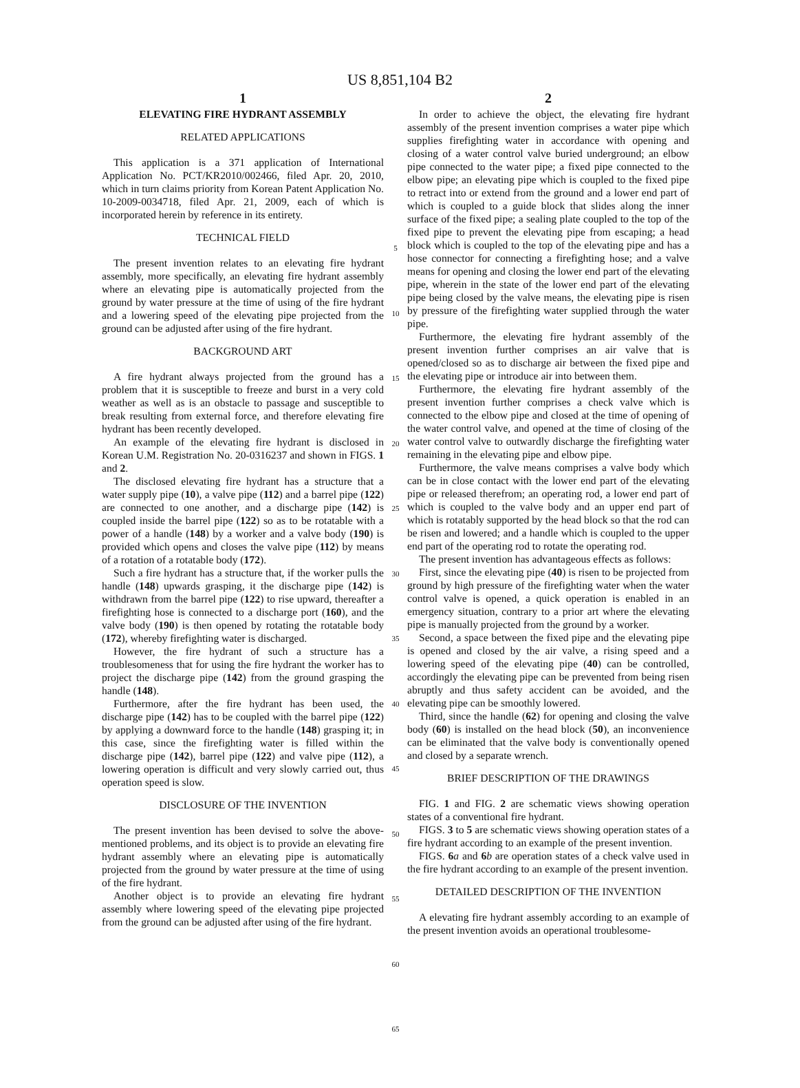US 8,851,104 B2
1
ELEVATING FIRE HYDRANT ASSEMBLY
RELATED APPLICATIONS
This application is a 371 application of International Application No. PCT/KR2010/002466, filed Apr. 20, 2010, which in turn claims priority from Korean Patent Application No. 10-2009-0034718, filed Apr. 21, 2009, each of which is incorporated herein by reference in its entirety.
TECHNICAL FIELD
The present invention relates to an elevating fire hydrant assembly, more specifically, an elevating fire hydrant assembly where an elevating pipe is automatically projected from the ground by water pressure at the time of using of the fire hydrant and a lowering speed of the elevating pipe projected from the ground can be adjusted after using of the fire hydrant.
BACKGROUND ART
A fire hydrant always projected from the ground has a problem that it is susceptible to freeze and burst in a very cold weather as well as is an obstacle to passage and susceptible to break resulting from external force, and therefore elevating fire hydrant has been recently developed.
An example of the elevating fire hydrant is disclosed in Korean U.M. Registration No. 20-0316237 and shown in FIGS. 1 and 2.
The disclosed elevating fire hydrant has a structure that a water supply pipe (10), a valve pipe (112) and a barrel pipe (122) are connected to one another, and a discharge pipe (142) is coupled inside the barrel pipe (122) so as to be rotatable with a power of a handle (148) by a worker and a valve body (190) is provided which opens and closes the valve pipe (112) by means of a rotation of a rotatable body (172).
Such a fire hydrant has a structure that, if the worker pulls the handle (148) upwards grasping, it the discharge pipe (142) is withdrawn from the barrel pipe (122) to rise upward, thereafter a firefighting hose is connected to a discharge port (160), and the valve body (190) is then opened by rotating the rotatable body (172), whereby firefighting water is discharged.
However, the fire hydrant of such a structure has a troublesomeness that for using the fire hydrant the worker has to project the discharge pipe (142) from the ground grasping the handle (148).
Furthermore, after the fire hydrant has been used, the discharge pipe (142) has to be coupled with the barrel pipe (122) by applying a downward force to the handle (148) grasping it; in this case, since the firefighting water is filled within the discharge pipe (142), barrel pipe (122) and valve pipe (112), a lowering operation is difficult and very slowly carried out, thus operation speed is slow.
DISCLOSURE OF THE INVENTION
The present invention has been devised to solve the above-mentioned problems, and its object is to provide an elevating fire hydrant assembly where an elevating pipe is automatically projected from the ground by water pressure at the time of using of the fire hydrant.
Another object is to provide an elevating fire hydrant assembly where lowering speed of the elevating pipe projected from the ground can be adjusted after using of the fire hydrant.
5
10
15
20
25
30
35
40
45
50
55
60
65
2
In order to achieve the object, the elevating fire hydrant assembly of the present invention comprises a water pipe which supplies firefighting water in accordance with opening and closing of a water control valve buried underground; an elbow pipe connected to the water pipe; a fixed pipe connected to the elbow pipe; an elevating pipe which is coupled to the fixed pipe to retract into or extend from the ground and a lower end part of which is coupled to a guide block that slides along the inner surface of the fixed pipe; a sealing plate coupled to the top of the fixed pipe to prevent the elevating pipe from escaping; a head block which is coupled to the top of the elevating pipe and has a hose connector for connecting a firefighting hose; and a valve means for opening and closing the lower end part of the elevating pipe, wherein in the state of the lower end part of the elevating pipe being closed by the valve means, the elevating pipe is risen by pressure of the firefighting water supplied through the water pipe.
Furthermore, the elevating fire hydrant assembly of the present invention further comprises an air valve that is opened/closed so as to discharge air between the fixed pipe and the elevating pipe or introduce air into between them.
Furthermore, the elevating fire hydrant assembly of the present invention further comprises a check valve which is connected to the elbow pipe and closed at the time of opening of the water control valve, and opened at the time of closing of the water control valve to outwardly discharge the firefighting water remaining in the elevating pipe and elbow pipe.
Furthermore, the valve means comprises a valve body which can be in close contact with the lower end part of the elevating pipe or released therefrom; an operating rod, a lower end part of which is coupled to the valve body and an upper end part of which is rotatably supported by the head block so that the rod can be risen and lowered; and a handle which is coupled to the upper end part of the operating rod to rotate the operating rod.
The present invention has advantageous effects as follows:
First, since the elevating pipe (40) is risen to be projected from ground by high pressure of the firefighting water when the water control valve is opened, a quick operation is enabled in an emergency situation, contrary to a prior art where the elevating pipe is manually projected from the ground by a worker.
Second, a space between the fixed pipe and the elevating pipe is opened and closed by the air valve, a rising speed and a lowering speed of the elevating pipe (40) can be controlled, accordingly the elevating pipe can be prevented from being risen abruptly and thus safety accident can be avoided, and the elevating pipe can be smoothly lowered.
Third, since the handle (62) for opening and closing the valve body (60) is installed on the head block (50), an inconvenience can be eliminated that the valve body is conventionally opened and closed by a separate wrench.
BRIEF DESCRIPTION OF THE DRAWINGS
FIG. 1 and FIG. 2 are schematic views showing operation states of a conventional fire hydrant.
FIGS. 3 to 5 are schematic views showing operation states of a fire hydrant according to an example of the present invention.
FIGS. 6 a and 6 b are operation states of a check valve used in the fire hydrant according to an example of the present invention.
DETAILED DESCRIPTION OF THE INVENTION
A elevating fire hydrant assembly according to an example of the present invention avoids an operational troublesome-